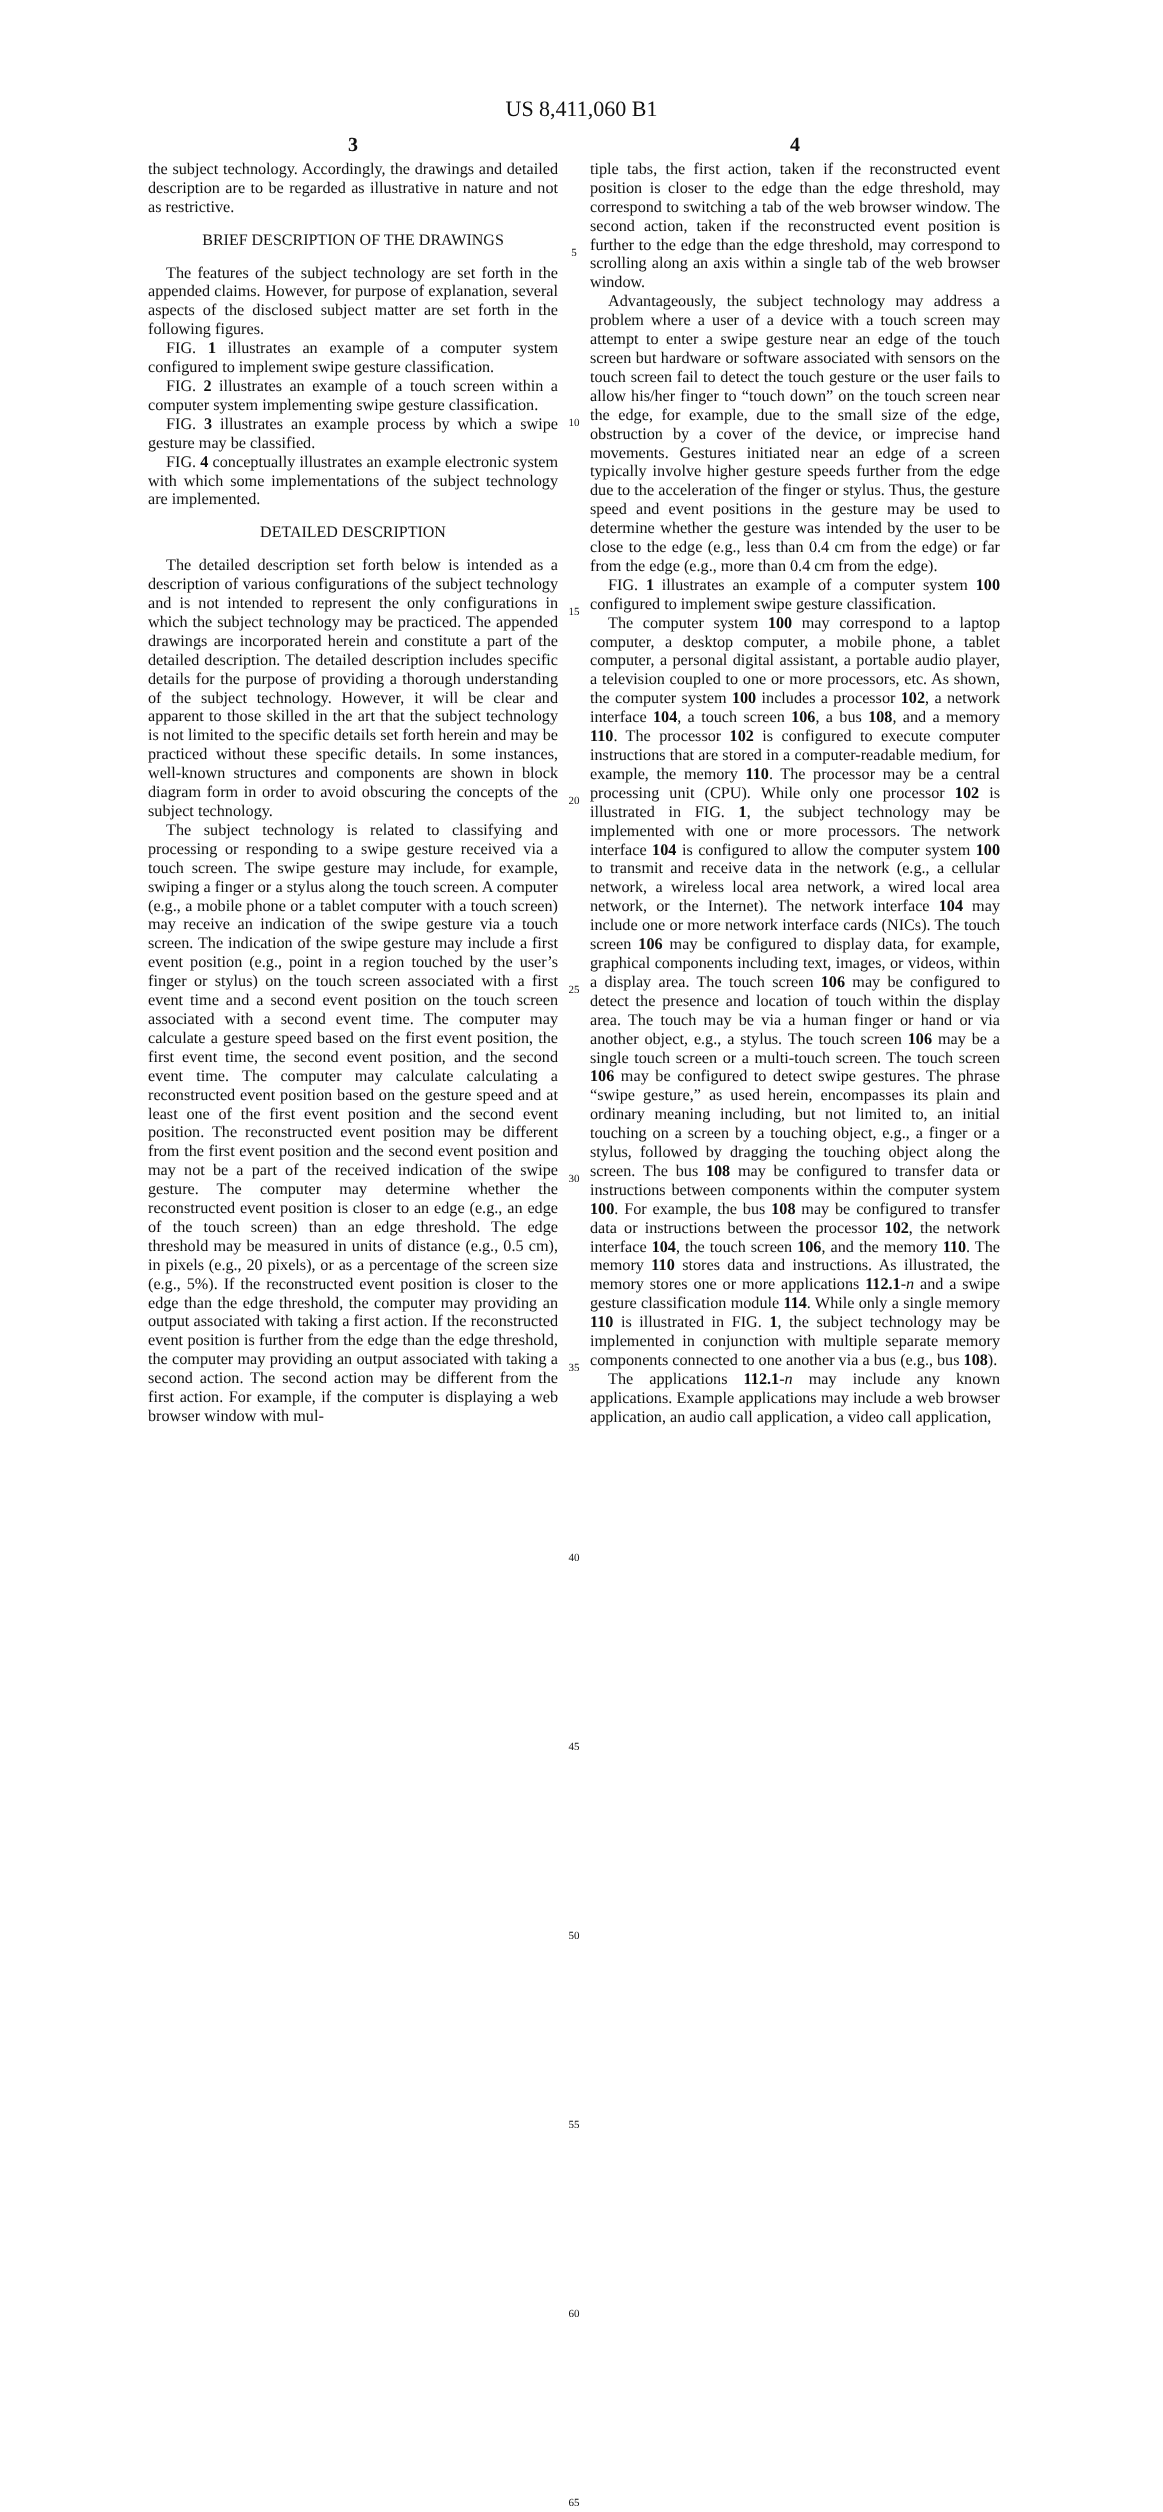US 8,411,060 B1
3
the subject technology. Accordingly, the drawings and detailed description are to be regarded as illustrative in nature and not as restrictive.
BRIEF DESCRIPTION OF THE DRAWINGS
The features of the subject technology are set forth in the appended claims. However, for purpose of explanation, several aspects of the disclosed subject matter are set forth in the following figures.
FIG. 1 illustrates an example of a computer system configured to implement swipe gesture classification.
FIG. 2 illustrates an example of a touch screen within a computer system implementing swipe gesture classification.
FIG. 3 illustrates an example process by which a swipe gesture may be classified.
FIG. 4 conceptually illustrates an example electronic system with which some implementations of the subject technology are implemented.
DETAILED DESCRIPTION
The detailed description set forth below is intended as a description of various configurations of the subject technology and is not intended to represent the only configurations in which the subject technology may be practiced. The appended drawings are incorporated herein and constitute a part of the detailed description. The detailed description includes specific details for the purpose of providing a thorough understanding of the subject technology. However, it will be clear and apparent to those skilled in the art that the subject technology is not limited to the specific details set forth herein and may be practiced without these specific details. In some instances, well-known structures and components are shown in block diagram form in order to avoid obscuring the concepts of the subject technology.
The subject technology is related to classifying and processing or responding to a swipe gesture received via a touch screen. The swipe gesture may include, for example, swiping a finger or a stylus along the touch screen. A computer (e.g., a mobile phone or a tablet computer with a touch screen) may receive an indication of the swipe gesture via a touch screen. The indication of the swipe gesture may include a first event position (e.g., point in a region touched by the user’s finger or stylus) on the touch screen associated with a first event time and a second event position on the touch screen associated with a second event time. The computer may calculate a gesture speed based on the first event position, the first event time, the second event position, and the second event time. The computer may calculate calculating a reconstructed event position based on the gesture speed and at least one of the first event position and the second event position. The reconstructed event position may be different from the first event position and the second event position and may not be a part of the received indication of the swipe gesture. The computer may determine whether the reconstructed event position is closer to an edge (e.g., an edge of the touch screen) than an edge threshold. The edge threshold may be measured in units of distance (e.g., 0.5 cm), in pixels (e.g., 20 pixels), or as a percentage of the screen size (e.g., 5%). If the reconstructed event position is closer to the edge than the edge threshold, the computer may providing an output associated with taking a first action. If the reconstructed event position is further from the edge than the edge threshold, the computer may providing an output associated with taking a second action. The second action may be different from the first action. For example, if the computer is displaying a web browser window with mul-
5
10
15
20
25
30
35
40
45
50
55
60
65
4
tiple tabs, the first action, taken if the reconstructed event position is closer to the edge than the edge threshold, may correspond to switching a tab of the web browser window. The second action, taken if the reconstructed event position is further to the edge than the edge threshold, may correspond to scrolling along an axis within a single tab of the web browser window.
Advantageously, the subject technology may address a problem where a user of a device with a touch screen may attempt to enter a swipe gesture near an edge of the touch screen but hardware or software associated with sensors on the touch screen fail to detect the touch gesture or the user fails to allow his/her finger to “touch down” on the touch screen near the edge, for example, due to the small size of the edge, obstruction by a cover of the device, or imprecise hand movements. Gestures initiated near an edge of a screen typically involve higher gesture speeds further from the edge due to the acceleration of the finger or stylus. Thus, the gesture speed and event positions in the gesture may be used to determine whether the gesture was intended by the user to be close to the edge (e.g., less than 0.4 cm from the edge) or far from the edge (e.g., more than 0.4 cm from the edge).
FIG. 1 illustrates an example of a computer system 100 configured to implement swipe gesture classification.
The computer system 100 may correspond to a laptop computer, a desktop computer, a mobile phone, a tablet computer, a personal digital assistant, a portable audio player, a television coupled to one or more processors, etc. As shown, the computer system 100 includes a processor 102, a network interface 104, a touch screen 106, a bus 108, and a memory 110. The processor 102 is configured to execute computer instructions that are stored in a computer-readable medium, for example, the memory 110. The processor may be a central processing unit (CPU). While only one processor 102 is illustrated in FIG. 1, the subject technology may be implemented with one or more processors. The network interface 104 is configured to allow the computer system 100 to transmit and receive data in the network (e.g., a cellular network, a wireless local area network, a wired local area network, or the Internet). The network interface 104 may include one or more network interface cards (NICs). The touch screen 106 may be configured to display data, for example, graphical components including text, images, or videos, within a display area. The touch screen 106 may be configured to detect the presence and location of touch within the display area. The touch may be via a human finger or hand or via another object, e.g., a stylus. The touch screen 106 may be a single touch screen or a multi-touch screen. The touch screen 106 may be configured to detect swipe gestures. The phrase “swipe gesture,” as used herein, encompasses its plain and ordinary meaning including, but not limited to, an initial touching on a screen by a touching object, e.g., a finger or a stylus, followed by dragging the touching object along the screen. The bus 108 may be configured to transfer data or instructions between components within the computer system 100. For example, the bus 108 may be configured to transfer data or instructions between the processor 102, the network interface 104, the touch screen 106, and the memory 110. The memory 110 stores data and instructions. As illustrated, the memory stores one or more applications 112.1-n and a swipe gesture classification module 114. While only a single memory 110 is illustrated in FIG. 1, the subject technology may be implemented in conjunction with multiple separate memory components connected to one another via a bus (e.g., bus 108).
The applications 112.1-n may include any known applications. Example applications may include a web browser application, an audio call application, a video call application,